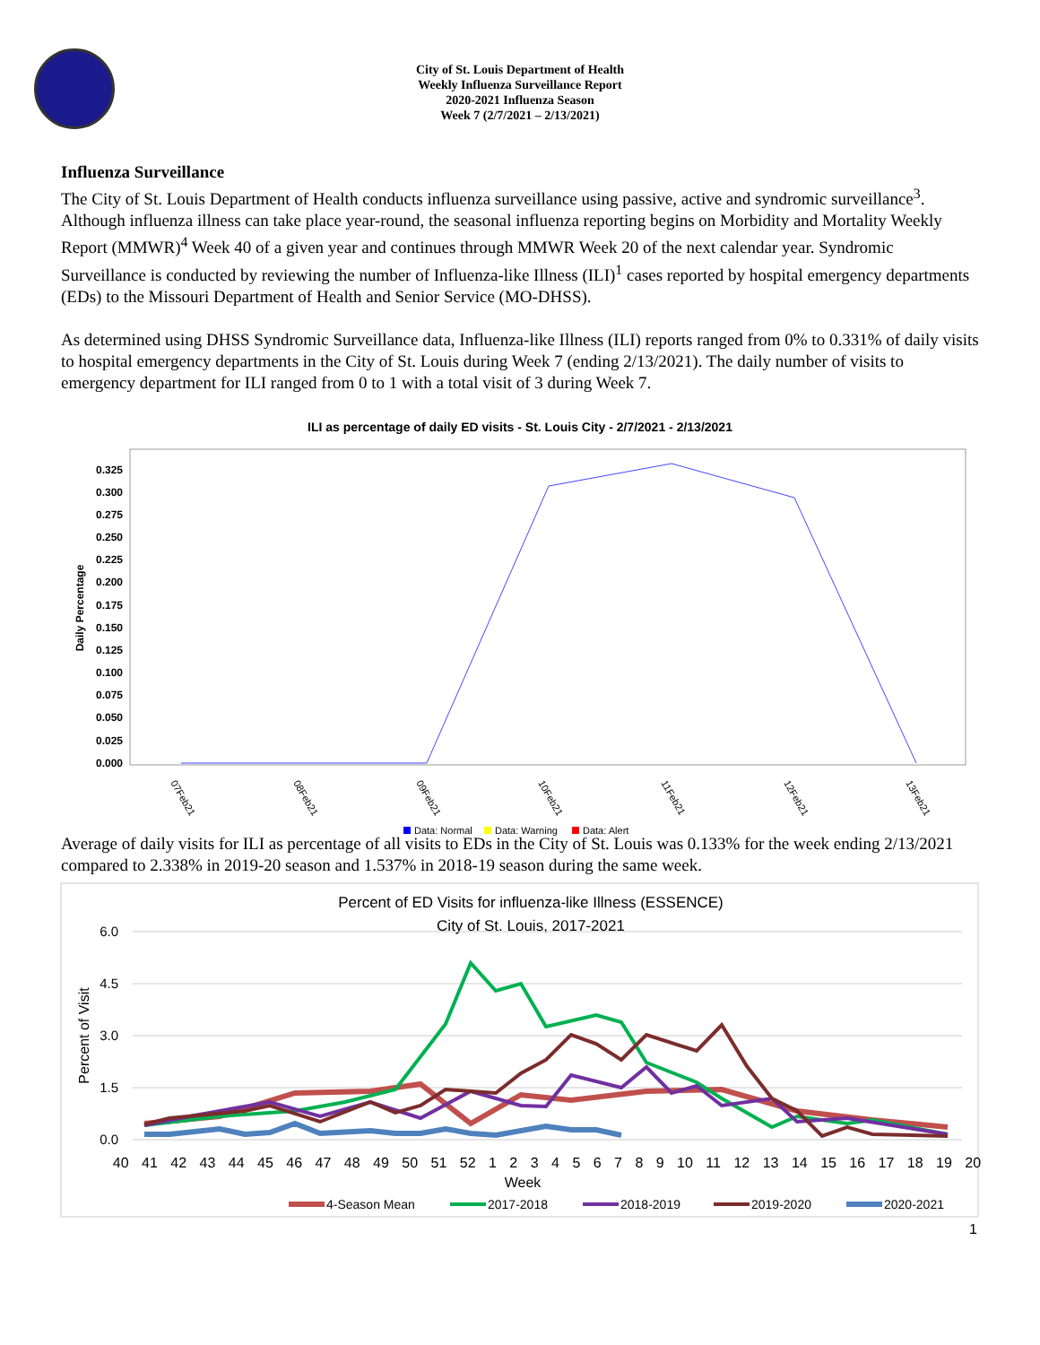City of St. Louis Department of Health
Weekly Influenza Surveillance Report
2020-2021 Influenza Season
Week 7 (2/7/2021 – 2/13/2021)
Influenza Surveillance
The City of St. Louis Department of Health conducts influenza surveillance using passive, active and syndromic surveillance<sup>3</sup>. Although influenza illness can take place year-round, the seasonal influenza reporting begins on Morbidity and Mortality Weekly Report (MMWR)<sup>4</sup> Week 40 of a given year and continues through MMWR Week 20 of the next calendar year. Syndromic Surveillance is conducted by reviewing the number of Influenza-like Illness (ILI)<sup>1</sup> cases reported by hospital emergency departments (EDs) to the Missouri Department of Health and Senior Service (MO-DHSS).
As determined using DHSS Syndromic Surveillance data, Influenza-like Illness (ILI) reports ranged from 0% to 0.331% of daily visits to hospital emergency departments in the City of St. Louis during Week 7 (ending 2/13/2021). The daily number of visits to emergency department for ILI ranged from 0 to 1 with a total visit of 3 during Week 7.
ILI as percentage of daily ED visits - St. Louis City - 2/7/2021 - 2/13/2021
0.325
0.300
0.275
0.250
0.225
0.200
0.175
0.150
0.125
0.100
0.075
0.050
0.025
0.000
Daily Percentage
07Feb21
08Feb21
09Feb21
10Feb21
11Feb21
12Feb21
13Feb21
Data: Normal
Data: Warning
Data: Alert
Average of daily visits for ILI as percentage of all visits to EDs in the City of St. Louis was 0.133% for the week ending 2/13/2021 compared to 2.338% in 2019-20 season and 1.537% in 2018-19 season during the same week.
Percent of ED Visits for influenza-like Illness (ESSENCE)
City of St. Louis, 2017-2021
6.0
4.5
3.0
1.5
0.0
Percent of Visit
40 41 42 43 44 45 46 47 48 49 50 51 52 1 2 3 4 5 6 7 8 9 10 11 12 13 14 15 16 17 18 19 20
Week
4-Season Mean
2017-2018
2018-2019
2019-2020
2020-2021
1